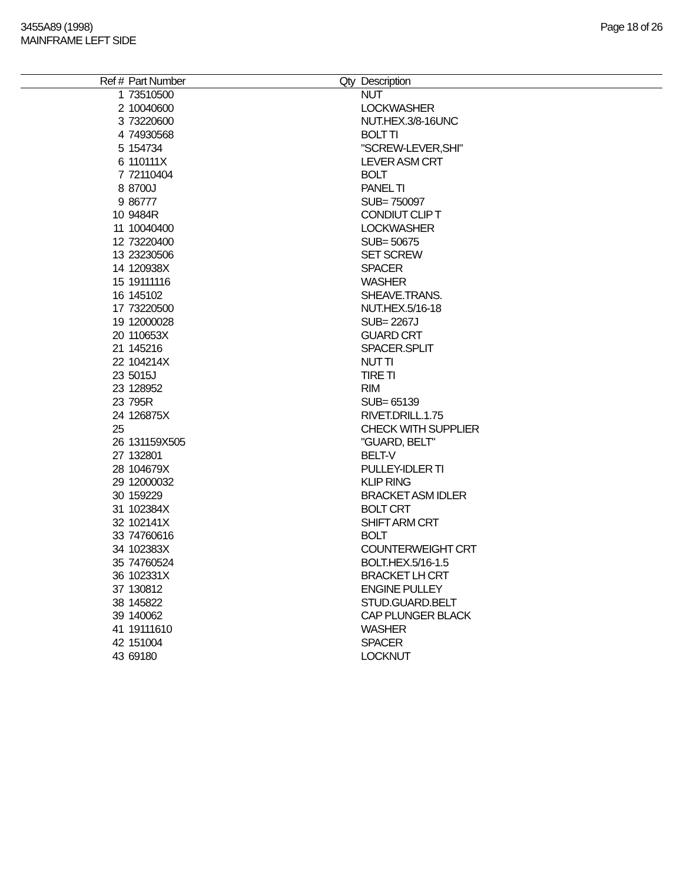3455A89 (1998)
MAINFRAME LEFT SIDE
Page 18 of 26
| Ref # | Part Number | Qty | Description |
| --- | --- | --- | --- |
| 1 | 73510500 | | NUT |
| 2 | 10040600 | | LOCKWASHER |
| 3 | 73220600 | | NUT.HEX.3/8-16UNC |
| 4 | 74930568 | | BOLT TI |
| 5 | 154734 | | "SCREW-LEVER,SHI" |
| 6 | 110111X | | LEVER ASM CRT |
| 7 | 72110404 | | BOLT |
| 8 | 8700J | | PANEL TI |
| 9 | 86777 | | SUB= 750097 |
| 10 | 9484R | | CONDIUT CLIP T |
| 11 | 10040400 | | LOCKWASHER |
| 12 | 73220400 | | SUB= 50675 |
| 13 | 23230506 | | SET SCREW |
| 14 | 120938X | | SPACER |
| 15 | 19111116 | | WASHER |
| 16 | 145102 | | SHEAVE.TRANS. |
| 17 | 73220500 | | NUT.HEX.5/16-18 |
| 19 | 12000028 | | SUB= 2267J |
| 20 | 110653X | | GUARD CRT |
| 21 | 145216 | | SPACER.SPLIT |
| 22 | 104214X | | NUT TI |
| 23 | 5015J | | TIRE TI |
| 23 | 128952 | | RIM |
| 23 | 795R | | SUB= 65139 |
| 24 | 126875X | | RIVET.DRILL.1.75 |
| 25 | | | CHECK WITH SUPPLIER |
| 26 | 131159X505 | | "GUARD, BELT" |
| 27 | 132801 | | BELT-V |
| 28 | 104679X | | PULLEY-IDLER TI |
| 29 | 12000032 | | KLIP RING |
| 30 | 159229 | | BRACKET ASM IDLER |
| 31 | 102384X | | BOLT CRT |
| 32 | 102141X | | SHIFT ARM CRT |
| 33 | 74760616 | | BOLT |
| 34 | 102383X | | COUNTERWEIGHT CRT |
| 35 | 74760524 | | BOLT.HEX.5/16-1.5 |
| 36 | 102331X | | BRACKET LH CRT |
| 37 | 130812 | | ENGINE PULLEY |
| 38 | 145822 | | STUD.GUARD.BELT |
| 39 | 140062 | | CAP PLUNGER BLACK |
| 41 | 19111610 | | WASHER |
| 42 | 151004 | | SPACER |
| 43 | 69180 | | LOCKNUT |